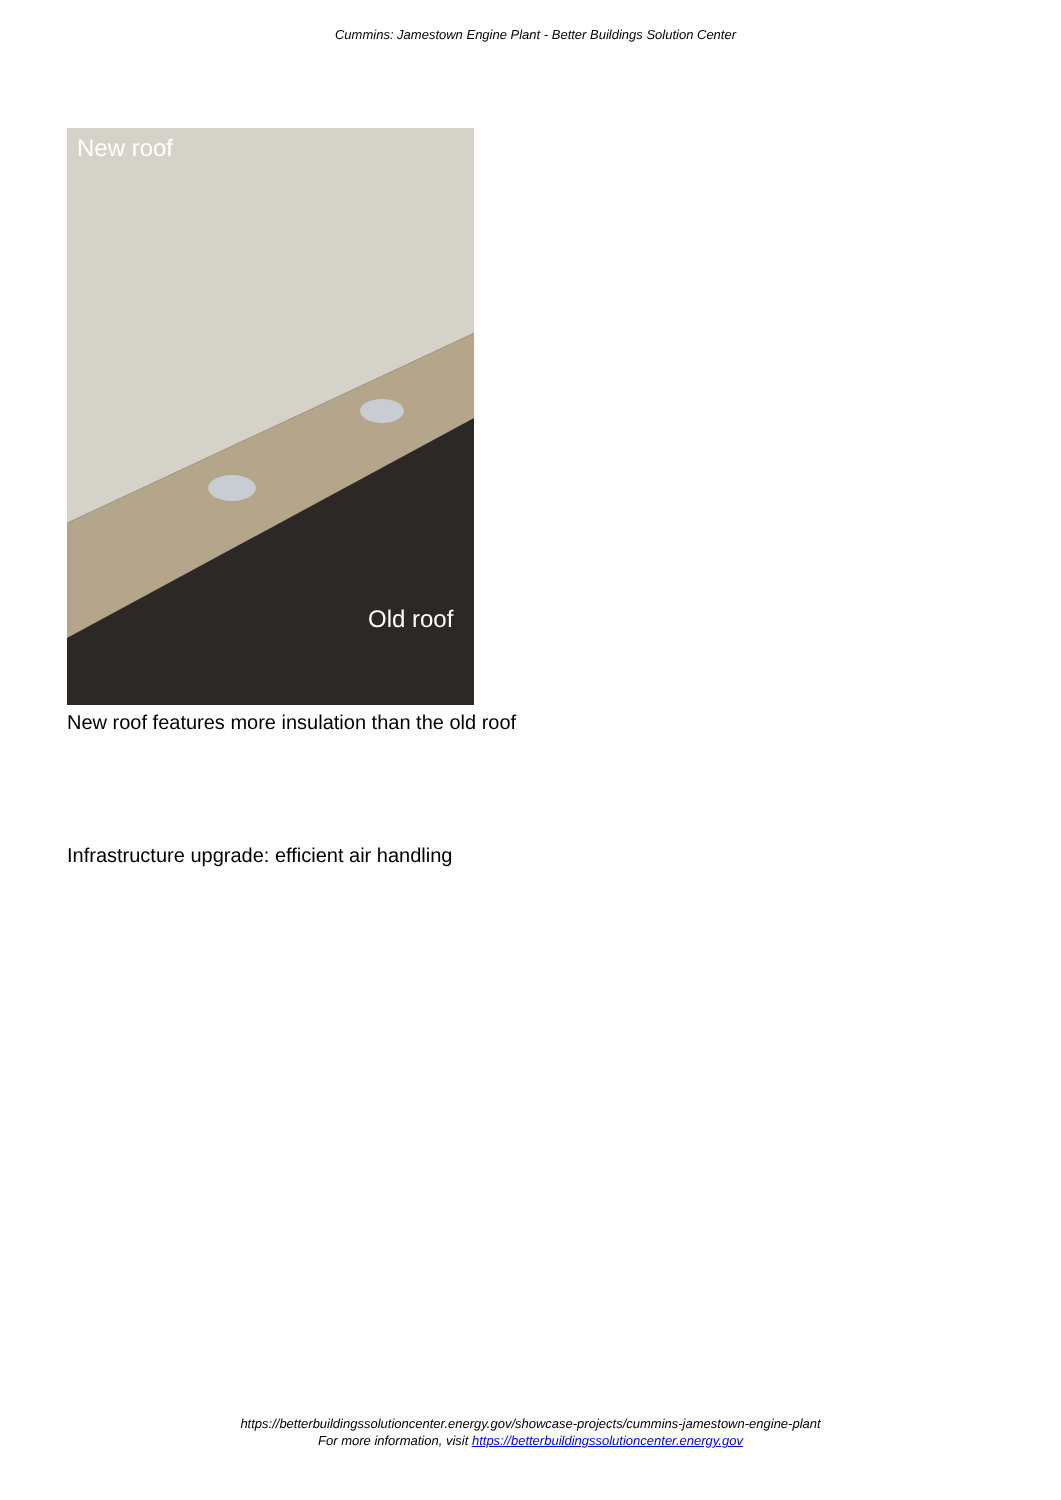Cummins: Jamestown Engine Plant - Better Buildings Solution Center
New roof
Old roof
New roof features more insulation than the old roof
Infrastructure upgrade: efficient air handling
https://betterbuildingssolutioncenter.energy.gov/showcase-projects/cummins-jamestown-engine-plant
For more information, visit https://betterbuildingssolutioncenter.energy.gov